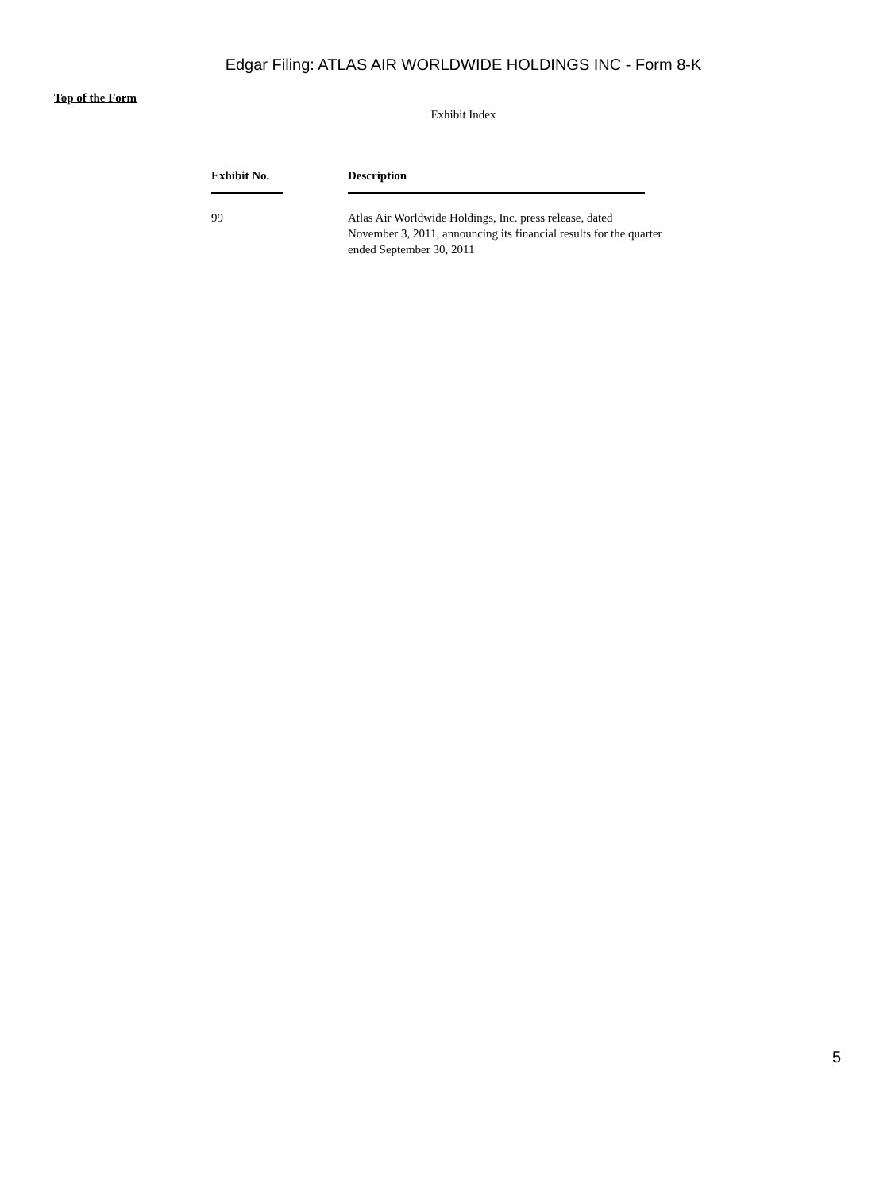Edgar Filing: ATLAS AIR WORLDWIDE HOLDINGS INC - Form 8-K
Top of the Form
Exhibit Index
| Exhibit No. | Description |
| --- | --- |
| 99 | Atlas Air Worldwide Holdings, Inc. press release, dated November 3, 2011, announcing its financial results for the quarter ended September 30, 2011 |
5